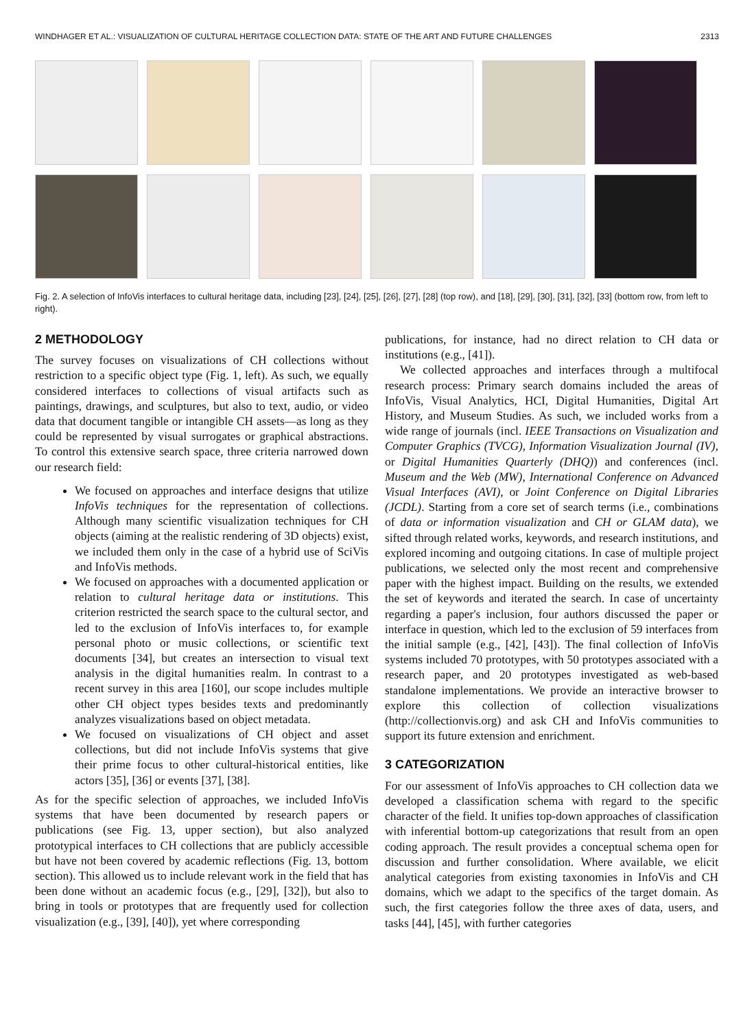WINDHAGER ET AL.: VISUALIZATION OF CULTURAL HERITAGE COLLECTION DATA: STATE OF THE ART AND FUTURE CHALLENGES 2313
Fig. 2. A selection of InfoVis interfaces to cultural heritage data, including [23], [24], [25], [26], [27], [28] (top row), and [18], [29], [30], [31], [32], [33] (bottom row, from left to right).
2 METHODOLOGY
The survey focuses on visualizations of CH collections without restriction to a specific object type (Fig. 1, left). As such, we equally considered interfaces to collections of visual artifacts such as paintings, drawings, and sculptures, but also to text, audio, or video data that document tangible or intangible CH assets—as long as they could be represented by visual surrogates or graphical abstractions. To control this extensive search space, three criteria narrowed down our research field:
We focused on approaches and interface designs that utilize InfoVis techniques for the representation of collections. Although many scientific visualization techniques for CH objects (aiming at the realistic rendering of 3D objects) exist, we included them only in the case of a hybrid use of SciVis and InfoVis methods.
We focused on approaches with a documented application or relation to cultural heritage data or institutions. This criterion restricted the search space to the cultural sector, and led to the exclusion of InfoVis interfaces to, for example personal photo or music collections, or scientific text documents [34], but creates an intersection to visual text analysis in the digital humanities realm. In contrast to a recent survey in this area [160], our scope includes multiple other CH object types besides texts and predominantly analyzes visualizations based on object metadata.
We focused on visualizations of CH object and asset collections, but did not include InfoVis systems that give their prime focus to other cultural-historical entities, like actors [35], [36] or events [37], [38].
As for the specific selection of approaches, we included InfoVis systems that have been documented by research papers or publications (see Fig. 13, upper section), but also analyzed prototypical interfaces to CH collections that are publicly accessible but have not been covered by academic reflections (Fig. 13, bottom section). This allowed us to include relevant work in the field that has been done without an academic focus (e.g., [29], [32]), but also to bring in tools or prototypes that are frequently used for collection visualization (e.g., [39], [40]), yet where corresponding
publications, for instance, had no direct relation to CH data or institutions (e.g., [41]).
We collected approaches and interfaces through a multifocal research process: Primary search domains included the areas of InfoVis, Visual Analytics, HCI, Digital Humanities, Digital Art History, and Museum Studies. As such, we included works from a wide range of journals (incl. IEEE Transactions on Visualization and Computer Graphics (TVCG), Information Visualization Journal (IV), or Digital Humanities Quarterly (DHQ)) and conferences (incl. Museum and the Web (MW), International Conference on Advanced Visual Interfaces (AVI), or Joint Conference on Digital Libraries (JCDL). Starting from a core set of search terms (i.e., combinations of data or information visualization and CH or GLAM data), we sifted through related works, keywords, and research institutions, and explored incoming and outgoing citations. In case of multiple project publications, we selected only the most recent and comprehensive paper with the highest impact. Building on the results, we extended the set of keywords and iterated the search. In case of uncertainty regarding a paper's inclusion, four authors discussed the paper or interface in question, which led to the exclusion of 59 interfaces from the initial sample (e.g., [42], [43]). The final collection of InfoVis systems included 70 prototypes, with 50 prototypes associated with a research paper, and 20 prototypes investigated as web-based standalone implementations. We provide an interactive browser to explore this collection of collection visualizations (http://collectionvis.org) and ask CH and InfoVis communities to support its future extension and enrichment.
3 CATEGORIZATION
For our assessment of InfoVis approaches to CH collection data we developed a classification schema with regard to the specific character of the field. It unifies top-down approaches of classification with inferential bottom-up categorizations that result from an open coding approach. The result provides a conceptual schema open for discussion and further consolidation. Where available, we elicit analytical categories from existing taxonomies in InfoVis and CH domains, which we adapt to the specifics of the target domain. As such, the first categories follow the three axes of data, users, and tasks [44], [45], with further categories